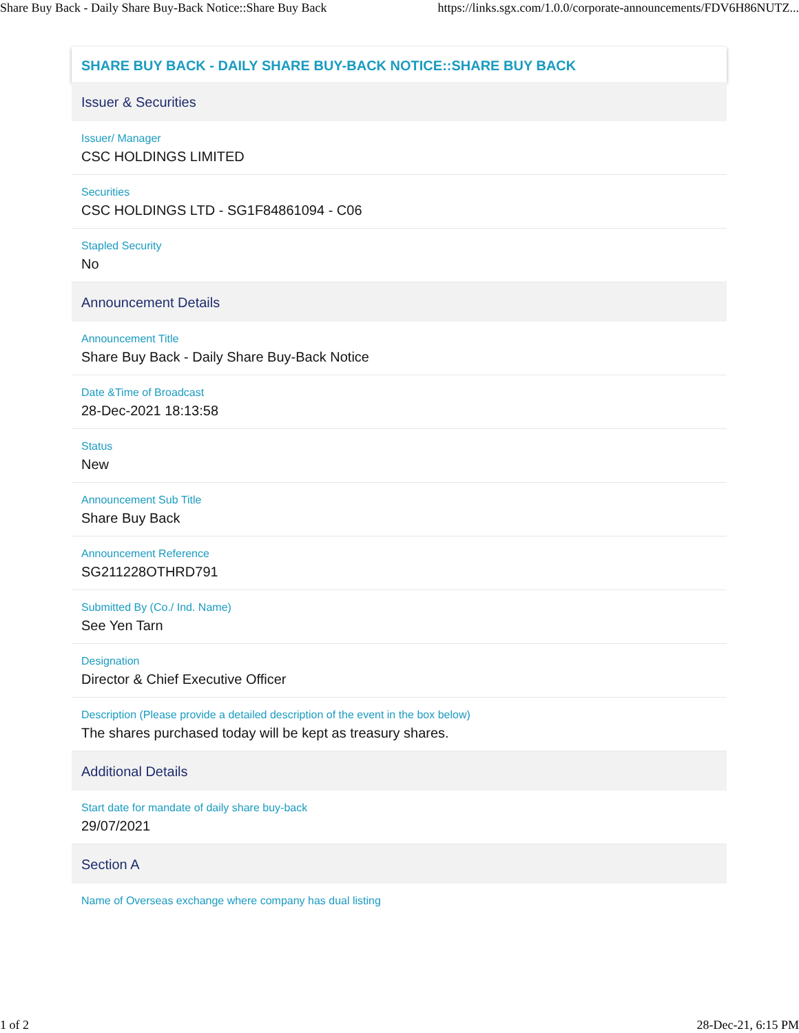Share Buy Back - Daily Share Buy-Back Notice::Share Buy Back https://links.sgx.com/1.0.0/corporate-announcements/FDV6H86NUTZ...
SHARE BUY BACK - DAILY SHARE BUY-BACK NOTICE::SHARE BUY BACK
Issuer & Securities
Issuer/ Manager
CSC HOLDINGS LIMITED
Securities
CSC HOLDINGS LTD - SG1F84861094 - C06
Stapled Security
No
Announcement Details
Announcement Title
Share Buy Back - Daily Share Buy-Back Notice
Date &Time of Broadcast
28-Dec-2021 18:13:58
Status
New
Announcement Sub Title
Share Buy Back
Announcement Reference
SG211228OTHRD791
Submitted By (Co./ Ind. Name)
See Yen Tarn
Designation
Director & Chief Executive Officer
Description (Please provide a detailed description of the event in the box below)
The shares purchased today will be kept as treasury shares.
Additional Details
Start date for mandate of daily share buy-back
29/07/2021
Section A
Name of Overseas exchange where company has dual listing
1 of 2 28-Dec-21, 6:15 PM